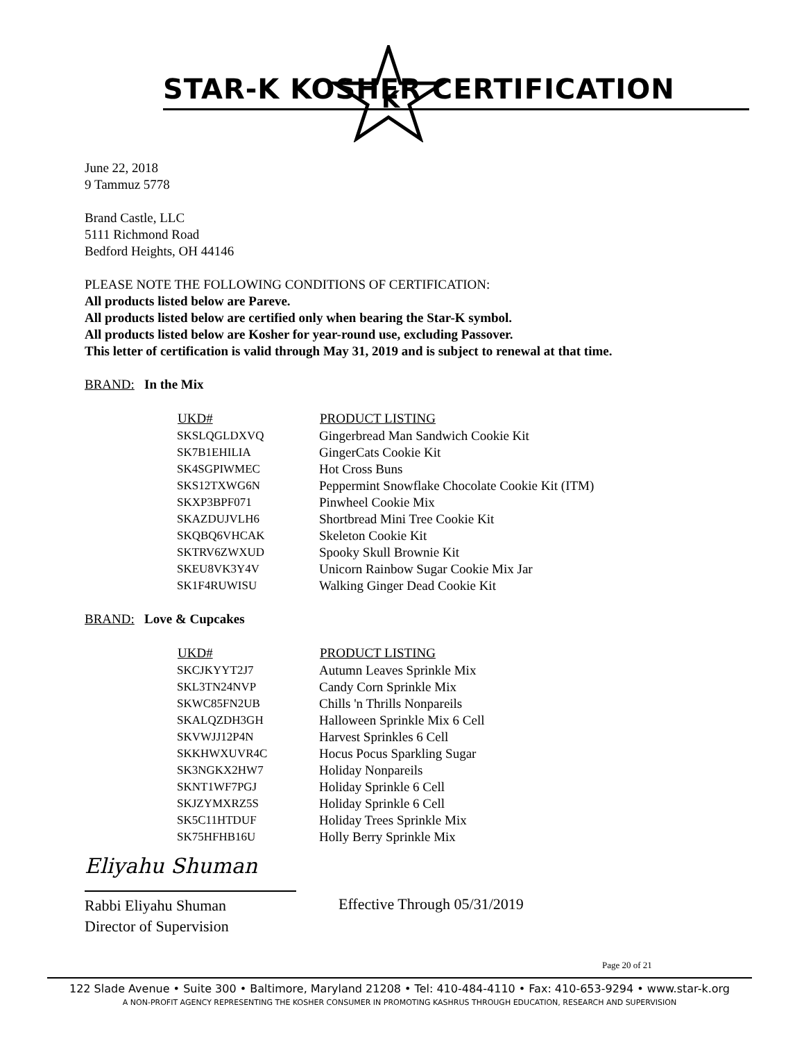K
STAR-K KOSHER CERTIFICATION
June 22, 2018
9 Tammuz 5778
Brand Castle, LLC
5111 Richmond Road
Bedford Heights, OH 44146
PLEASE NOTE THE FOLLOWING CONDITIONS OF CERTIFICATION:
All products listed below are Pareve.
All products listed below are certified only when bearing the Star-K symbol.
All products listed below are Kosher for year-round use, excluding Passover.
This letter of certification is valid through May 31, 2019 and is subject to renewal at that time.
BRAND: In the Mix
| UKD# | PRODUCT LISTING |
| --- | --- |
| SKSLQGLDXVQ | Gingerbread Man Sandwich Cookie Kit |
| SK7B1EHILIA | GingerCats Cookie Kit |
| SK4SGPIWMEC | Hot Cross Buns |
| SKS12TXWG6N | Peppermint Snowflake Chocolate Cookie Kit (ITM) |
| SKXP3BPF071 | Pinwheel Cookie Mix |
| SKAZDUJVLH6 | Shortbread Mini Tree Cookie Kit |
| SKQBQ6VHCAK | Skeleton Cookie Kit |
| SKTRV6ZWXUD | Spooky Skull Brownie Kit |
| SKEU8VK3Y4V | Unicorn Rainbow Sugar Cookie Mix Jar |
| SK1F4RUWISU | Walking Ginger Dead Cookie Kit |
BRAND: Love & Cupcakes
| UKD# | PRODUCT LISTING |
| --- | --- |
| SKCJKYYT2J7 | Autumn Leaves Sprinkle Mix |
| SKL3TN24NVP | Candy Corn Sprinkle Mix |
| SKWC85FN2UB | Chills 'n Thrills Nonpareils |
| SKALQZDH3GH | Halloween Sprinkle Mix 6 Cell |
| SKVWJJ12P4N | Harvest Sprinkles 6 Cell |
| SKKHWXUVR4C | Hocus Pocus Sparkling Sugar |
| SK3NGKX2HW7 | Holiday Nonpareils |
| SKNT1WF7PGJ | Holiday Sprinkle 6 Cell |
| SKJZYMXRZ5S | Holiday Sprinkle 6 Cell |
| SK5C11HTDUF | Holiday Trees Sprinkle Mix |
| SK75HFHB16U | Holly Berry Sprinkle Mix |
Eliyahu Shuman
Rabbi Eliyahu Shuman
Director of Supervision
Effective Through 05/31/2019
Page 20 of 21
122 Slade Avenue • Suite 300 • Baltimore, Maryland 21208 • Tel: 410-484-4110 • Fax: 410-653-9294 • www.star-k.org
A NON-PROFIT AGENCY REPRESENTING THE KOSHER CONSUMER IN PROMOTING KASHRUS THROUGH EDUCATION, RESEARCH AND SUPERVISION